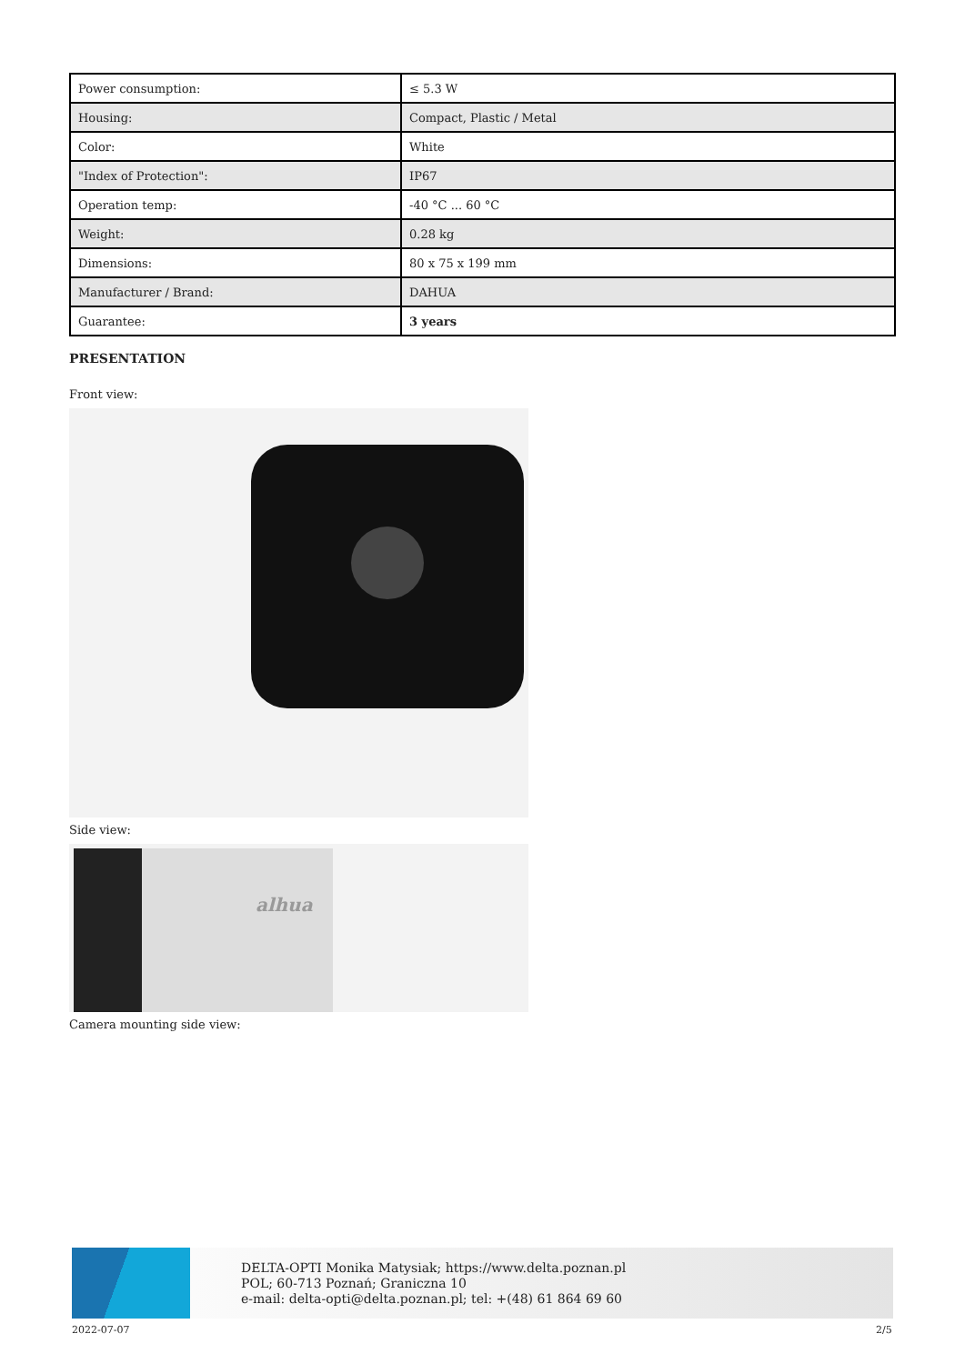| Power consumption: | ≤ 5.3 W |
| Housing: | Compact, Plastic / Metal |
| Color: | White |
| "Index of Protection": | IP67 |
| Operation temp: | -40 °C ... 60 °C |
| Weight: | 0.28 kg |
| Dimensions: | 80 x 75 x 199 mm |
| Manufacturer / Brand: | DAHUA |
| Guarantee: | 3 years |
PRESENTATION
Front view:
Side view:
alhua
Camera mounting side view:
DELTA-OPTI Monika Matysiak; https://www.delta.poznan.pl
POL; 60-713 Poznań; Graniczna 10
e-mail: delta-opti@delta.poznan.pl; tel: +(48) 61 864 69 60
2022-07-07 2/5